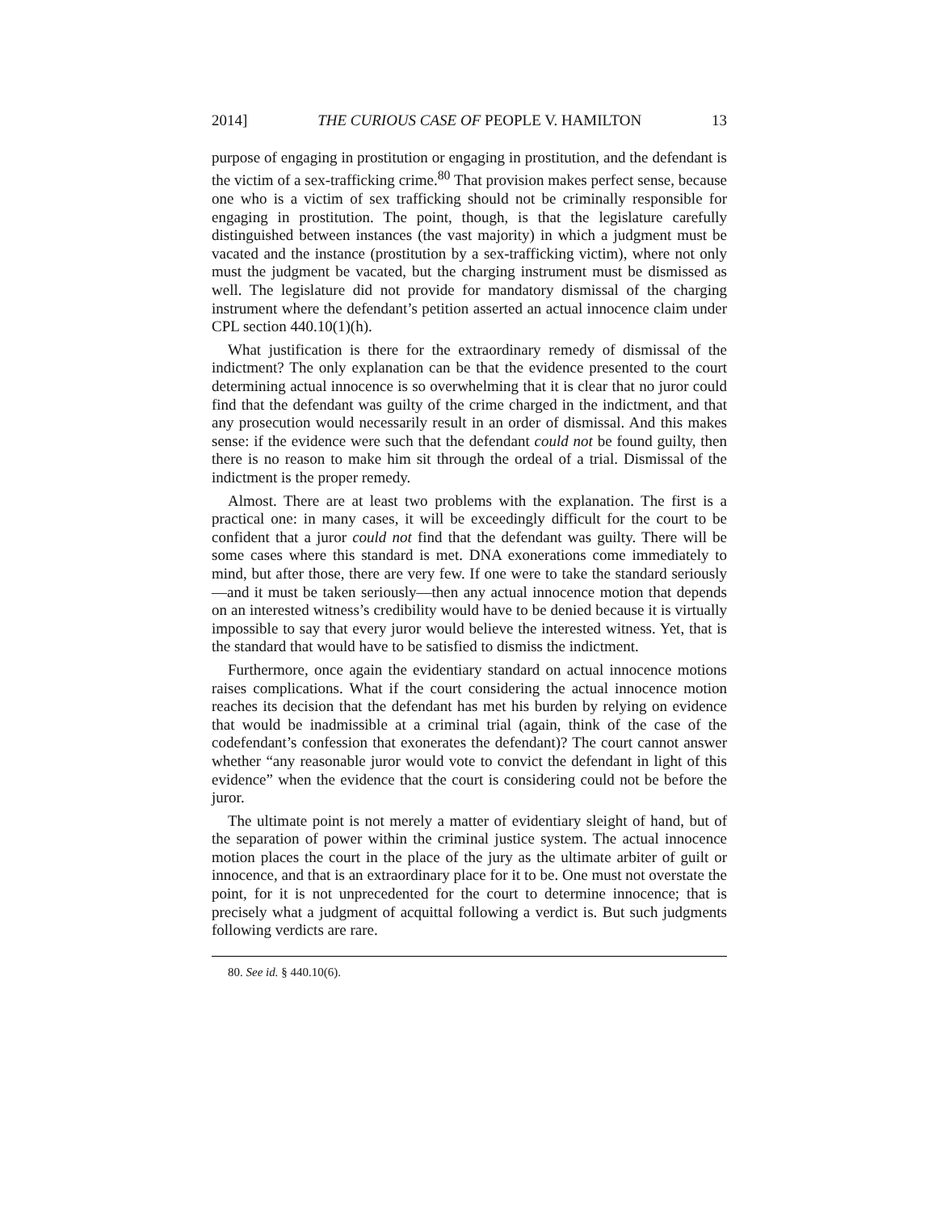2014] THE CURIOUS CASE OF PEOPLE V. HAMILTON 13
purpose of engaging in prostitution or engaging in prostitution, and the defendant is the victim of a sex-trafficking crime.<sup>80</sup> That provision makes perfect sense, because one who is a victim of sex trafficking should not be criminally responsible for engaging in prostitution. The point, though, is that the legislature carefully distinguished between instances (the vast majority) in which a judgment must be vacated and the instance (prostitution by a sex-trafficking victim), where not only must the judgment be vacated, but the charging instrument must be dismissed as well. The legislature did not provide for mandatory dismissal of the charging instrument where the defendant’s petition asserted an actual innocence claim under CPL section 440.10(1)(h).
What justification is there for the extraordinary remedy of dismissal of the indictment? The only explanation can be that the evidence presented to the court determining actual innocence is so overwhelming that it is clear that no juror could find that the defendant was guilty of the crime charged in the indictment, and that any prosecution would necessarily result in an order of dismissal. And this makes sense: if the evidence were such that the defendant could not be found guilty, then there is no reason to make him sit through the ordeal of a trial. Dismissal of the indictment is the proper remedy.
Almost. There are at least two problems with the explanation. The first is a practical one: in many cases, it will be exceedingly difficult for the court to be confident that a juror could not find that the defendant was guilty. There will be some cases where this standard is met. DNA exonerations come immediately to mind, but after those, there are very few. If one were to take the standard seriously—and it must be taken seriously—then any actual innocence motion that depends on an interested witness’s credibility would have to be denied because it is virtually impossible to say that every juror would believe the interested witness. Yet, that is the standard that would have to be satisfied to dismiss the indictment.
Furthermore, once again the evidentiary standard on actual innocence motions raises complications. What if the court considering the actual innocence motion reaches its decision that the defendant has met his burden by relying on evidence that would be inadmissible at a criminal trial (again, think of the case of the codefendant’s confession that exonerates the defendant)? The court cannot answer whether “any reasonable juror would vote to convict the defendant in light of this evidence” when the evidence that the court is considering could not be before the juror.
The ultimate point is not merely a matter of evidentiary sleight of hand, but of the separation of power within the criminal justice system. The actual innocence motion places the court in the place of the jury as the ultimate arbiter of guilt or innocence, and that is an extraordinary place for it to be. One must not overstate the point, for it is not unprecedented for the court to determine innocence; that is precisely what a judgment of acquittal following a verdict is. But such judgments following verdicts are rare.
80. See id. § 440.10(6).